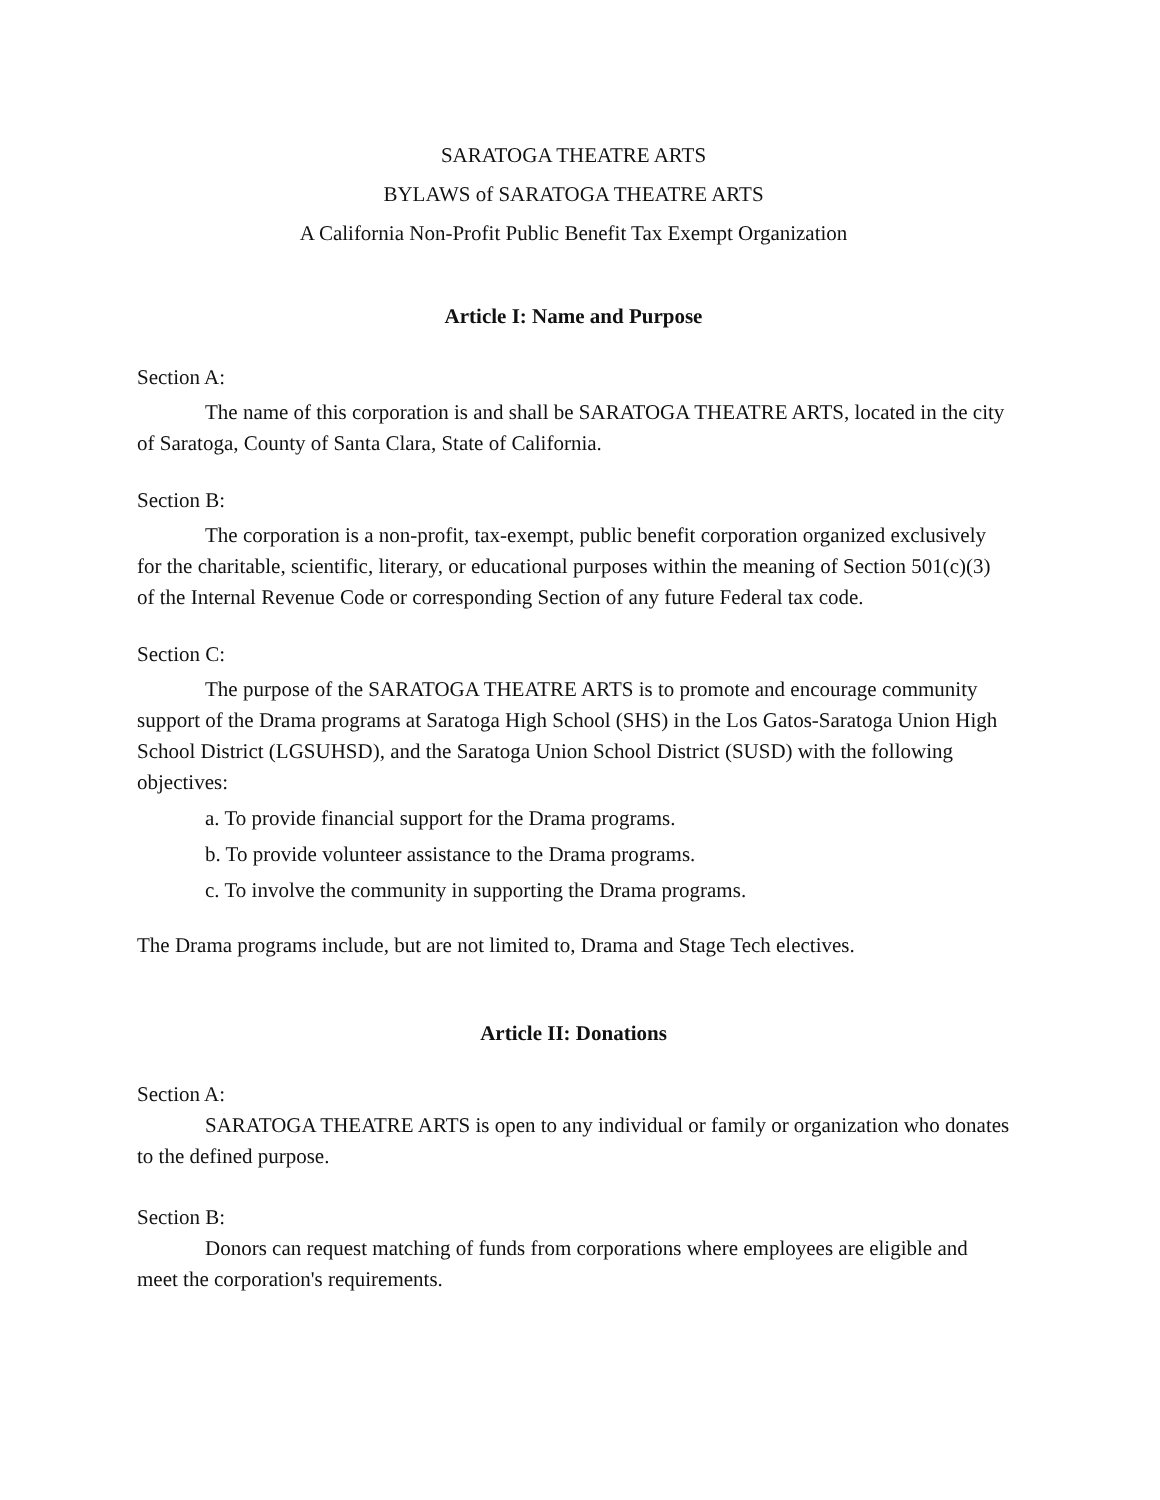SARATOGA THEATRE ARTS
BYLAWS of SARATOGA THEATRE ARTS
A California Non-Profit Public Benefit Tax Exempt Organization
Article I: Name and Purpose
Section A:
The name of this corporation is and shall be SARATOGA THEATRE ARTS, located in the city of Saratoga, County of Santa Clara, State of California.
Section B:
The corporation is a non-profit, tax-exempt, public benefit corporation organized exclusively for the charitable, scientific, literary, or educational purposes within the meaning of Section 501(c)(3) of the Internal Revenue Code or corresponding Section of any future Federal tax code.
Section C:
The purpose of the SARATOGA THEATRE ARTS is to promote and encourage community support of the Drama programs at Saratoga High School (SHS) in the Los Gatos-Saratoga Union High School District (LGSUHSD), and the Saratoga Union School District (SUSD) with the following objectives:
a. To provide financial support for the Drama programs.
b. To provide volunteer assistance to the Drama programs.
c. To involve the community in supporting the Drama programs.
The Drama programs include, but are not limited to, Drama and Stage Tech electives.
Article II: Donations
Section A:
SARATOGA THEATRE ARTS is open to any individual or family or organization who donates to the defined purpose.
Section B:
Donors can request matching of funds from corporations where employees are eligible and meet the corporation's requirements.